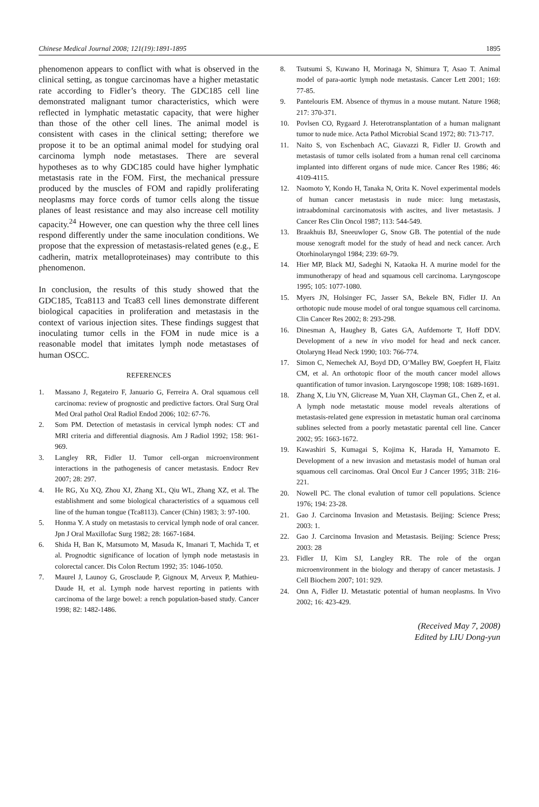Chinese Medical Journal 2008; 121(19):1891-1895 1895
phenomenon appears to conflict with what is observed in the clinical setting, as tongue carcinomas have a higher metastatic rate according to Fidler’s theory. The GDC185 cell line demonstrated malignant tumor characteristics, which were reflected in lymphatic metastatic capacity, that were higher than those of the other cell lines. The animal model is consistent with cases in the clinical setting; therefore we propose it to be an optimal animal model for studying oral carcinoma lymph node metastases. There are several hypotheses as to why GDC185 could have higher lymphatic metastasis rate in the FOM. First, the mechanical pressure produced by the muscles of FOM and rapidly proliferating neoplasms may force cords of tumor cells along the tissue planes of least resistance and may also increase cell motility capacity.<sup>24</sup> However, one can question why the three cell lines respond differently under the same inoculation conditions. We propose that the expression of metastasis-related genes (e.g., E cadherin, matrix metalloproteinases) may contribute to this phenomenon.
In conclusion, the results of this study showed that the GDC185, Tca8113 and Tca83 cell lines demonstrate different biological capacities in proliferation and metastasis in the context of various injection sites. These findings suggest that inoculating tumor cells in the FOM in nude mice is a reasonable model that imitates lymph node metastases of human OSCC.
REFERENCES
1. Massano J, Regateiro F, Januario G, Ferreira A. Oral squamous cell carcinoma: review of prognostic and predictive factors. Oral Surg Oral Med Oral pathol Oral Radiol Endod 2006; 102: 67-76.
2. Som PM. Detection of metastasis in cervical lymph nodes: CT and MRI criteria and differential diagnosis. Am J Radiol 1992; 158: 961-969.
3. Langley RR, Fidler IJ. Tumor cell-organ microenvironment interactions in the pathogenesis of cancer metastasis. Endocr Rev 2007; 28: 297.
4. He RG, Xu XQ, Zhou XJ, Zhang XL, Qiu WL, Zhang XZ, et al. The establishment and some biological characteristics of a squamous cell line of the human tongue (Tca8113). Cancer (Chin) 1983; 3: 97-100.
5. Honma Y. A study on metastasis to cervical lymph node of oral cancer. Jpn J Oral Maxillofac Surg 1982; 28: 1667-1684.
6. Shida H, Ban K, Matsumoto M, Masuda K, Imanari T, Machida T, et al. Prognodtic significance of location of lymph node metastasis in colorectal cancer. Dis Colon Rectum 1992; 35: 1046-1050.
7. Maurel J, Launoy G, Grosclaude P, Gignoux M, Arveux P, Mathieu-Daude H, et al. Lymph node harvest reporting in patients with carcinoma of the large bowel: a rench population-based study. Cancer 1998; 82: 1482-1486.
8. Tsutsumi S, Kuwano H, Morinaga N, Shimura T, Asao T. Animal model of para-aortic lymph node metastasis. Cancer Lett 2001; 169: 77-85.
9. Pantelouris EM. Absence of thymus in a mouse mutant. Nature 1968; 217: 370-371.
10. Povlsen CO, Rygaard J. Heterotransplantation of a human malignant tumor to nude mice. Acta Pathol Microbial Scand 1972; 80: 713-717.
11. Naito S, von Eschenbach AC, Giavazzi R, Fidler IJ. Growth and metastasis of tumor cells isolated from a human renal cell carcinoma implanted into different organs of nude mice. Cancer Res 1986; 46: 4109-4115.
12. Naomoto Y, Kondo H, Tanaka N, Orita K. Novel experimental models of human cancer metastasis in nude mice: lung metastasis, intraabdominal carcinomatosis with ascites, and liver metastasis. J Cancer Res Clin Oncol 1987; 113: 544-549.
13. Braakhuis BJ, Sneeuwloper G, Snow GB. The potential of the nude mouse xenograft model for the study of head and neck cancer. Arch Otorhinolaryngol 1984; 239: 69-79.
14. Hier MP, Black MJ, Sadeghi N, Kataoka H. A murine model for the immunotherapy of head and squamous cell carcinoma. Laryngoscope 1995; 105: 1077-1080.
15. Myers JN, Holsinger FC, Jasser SA, Bekele BN, Fidler IJ. An orthotopic nude mouse model of oral tongue squamous cell carcinoma. Clin Cancer Res 2002; 8: 293-298.
16. Dinesman A, Haughey B, Gates GA, Aufdemorte T, Hoff DDV. Development of a new in vivo model for head and neck cancer. Otolaryng Head Neck 1990; 103: 766-774.
17. Simon C, Nemechek AJ, Boyd DD, O’Malley BW, Goepfert H, Flaitz CM, et al. An orthotopic floor of the mouth cancer model allows quantification of tumor invasion. Laryngoscope 1998; 108: 1689-1691.
18. Zhang X, Liu YN, Glicrease M, Yuan XH, Clayman GL, Chen Z, et al. A lymph node metastatic mouse model reveals alterations of metastasis-related gene expression in metastatic human oral carcinoma sublines selected from a poorly metastatic parental cell line. Cancer 2002; 95: 1663-1672.
19. Kawashiri S, Kumagai S, Kojima K, Harada H, Yamamoto E. Development of a new invasion and metastasis model of human oral squamous cell carcinomas. Oral Oncol Eur J Cancer 1995; 31B: 216-221.
20. Nowell PC. The clonal evalution of tumor cell populations. Science 1976; 194: 23-28.
21. Gao J. Carcinoma Invasion and Metastasis. Beijing: Science Press; 2003: 1.
22. Gao J. Carcinoma Invasion and Metastasis. Beijing: Science Press; 2003: 28
23. Fidler IJ, Kim SJ, Langley RR. The role of the organ microenvironment in the biology and therapy of cancer metastasis. J Cell Biochem 2007; 101: 929.
24. Onn A, Fidler IJ. Metastatic potential of human neoplasms. In Vivo 2002; 16: 423-429.
(Received May 7, 2008)
Edited by LIU Dong-yun